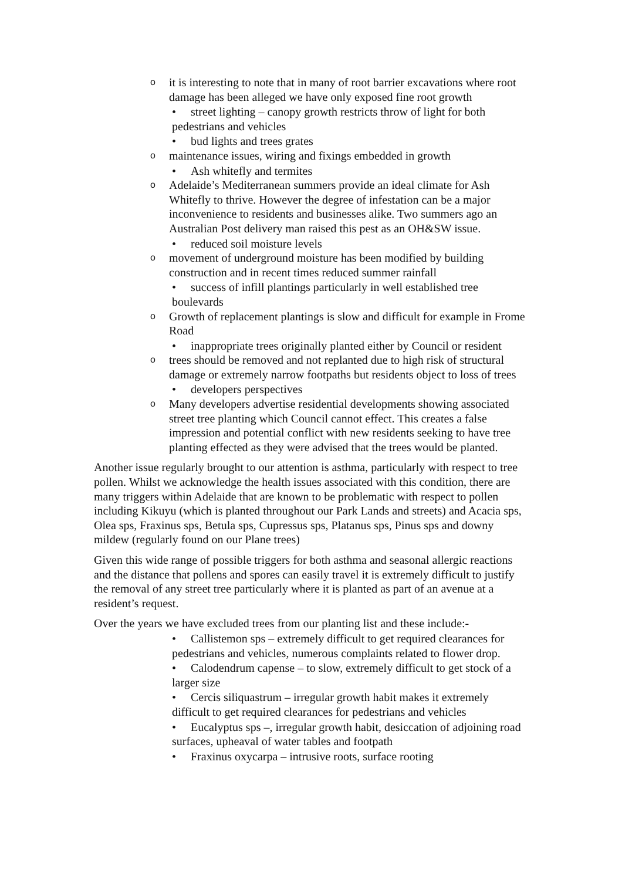oit is interesting to note that in many of root barrier excavations where root damage has been alleged we have only exposed fine root growth
• street lighting – canopy growth restricts throw of light for both pedestrians and vehicles
• bud lights and trees grates
omaintenance issues, wiring and fixings embedded in growth
• Ash whitefly and termites
o Adelaide’s Mediterranean summers provide an ideal climate for Ash Whitefly to thrive. However the degree of infestation can be a major inconvenience to residents and businesses alike. Two summers ago an Australian Post delivery man raised this pest as an OH&SW issue.
• reduced soil moisture levels
omovement of underground moisture has been modified by building construction and in recent times reduced summer rainfall
• success of infill plantings particularly in well established tree boulevards
o Growth of replacement plantings is slow and difficult for example in Frome Road
• inappropriate trees originally planted either by Council or resident
otrees should be removed and not replanted due to high risk of structural damage or extremely narrow footpaths but residents object to loss of trees
• developers perspectives
o Many developers advertise residential developments showing associated street tree planting which Council cannot effect. This creates a false impression and potential conflict with new residents seeking to have tree planting effected as they were advised that the trees would be planted.
Another issue regularly brought to our attention is asthma, particularly with respect to tree pollen. Whilst we acknowledge the health issues associated with this condition, there are many triggers within Adelaide that are known to be problematic with respect to pollen including Kikuyu (which is planted throughout our Park Lands and streets) and Acacia sps, Olea sps, Fraxinus sps, Betula sps, Cupressus sps, Platanus sps, Pinus sps and downy mildew (regularly found on our Plane trees)
Given this wide range of possible triggers for both asthma and seasonal allergic reactions and the distance that pollens and spores can easily travel it is extremely difficult to justify the removal of any street tree particularly where it is planted as part of an avenue at a resident’s request.
Over the years we have excluded trees from our planting list and these include:-
• Callistemon sps – extremely difficult to get required clearances for pedestrians and vehicles, numerous complaints related to flower drop.
• Calodendrum capense – to slow, extremely difficult to get stock of a larger size
• Cercis siliquastrum – irregular growth habit makes it extremely difficult to get required clearances for pedestrians and vehicles
• Eucalyptus sps –, irregular growth habit, desiccation of adjoining road surfaces, upheaval of water tables and footpath
• Fraxinus oxycarpa – intrusive roots, surface rooting